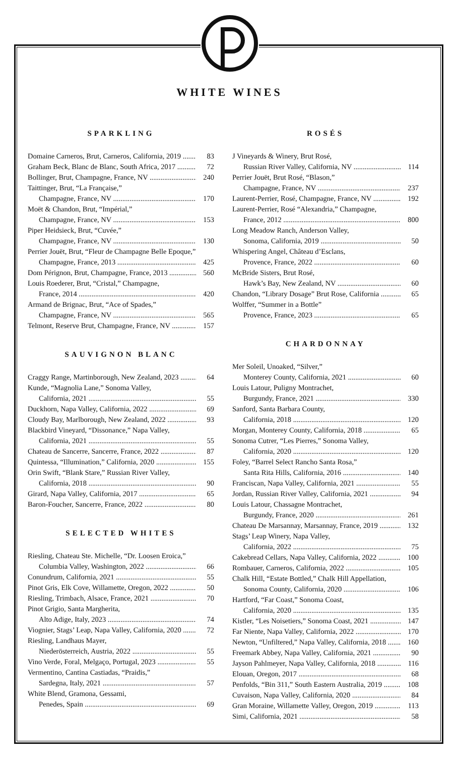WHITE WINES
SPARKLING
Domaine Carneros, Brut, Carneros, California, 2019 83
Graham Beck, Blanc de Blanc, South Africa, 2017 72
Bollinger, Brut, Champagne, France, NV 240
Taittinger, Brut, “La Française,”
Champagne, France, NV 170
Moët & Chandon, Brut, “Impérial,”
Champagne, France, NV 153
Piper Heidsieck, Brut, “Cuvée,”
Champagne, France, NV 130
Perrier Jouët, Brut, “Fleur de Champagne Belle Epoque,”
Champagne, France, 2013 425
Dom Pérignon, Brut, Champagne, France, 2013 560
Louis Roederer, Brut, “Cristal,” Champagne,
France, 2014 420
Armand de Brignac, Brut, “Ace of Spades,”
Champagne, France, NV 565
Telmont, Reserve Brut, Champagne, France, NV 157
SAUVIGNON BLANC
Craggy Range, Martinborough, New Zealand, 2023 64
Kunde, “Magnolia Lane,” Sonoma Valley,
California, 2021 55
Duckhorn, Napa Valley, California, 2022 69
Cloudy Bay, Marlborough, New Zealand, 2022 93
Blackbird Vineyard, “Dissonance,” Napa Valley,
California, 2021 55
Chateau de Sancerre, Sancerre, France, 2022 87
Quintessa, “Illumination,” California, 2020 155
Orin Swift, “Blank Stare,” Russian River Valley,
California, 2018 90
Girard, Napa Valley, California, 2017 65
Baron-Foucher, Sancerre, France, 2022 80
SELECTED WHITES
Riesling, Chateau Ste. Michelle, “Dr. Loosen Eroica,”
Columbia Valley, Washington, 2022 66
Conundrum, California, 2021 55
Pinot Gris, Elk Cove, Willamette, Oregon, 2022 50
Riesling, Trimbach, Alsace, France, 2021 70
Pinot Grigio, Santa Margherita,
Alto Adige, Italy, 2023 74
Viognier, Stags’ Leap, Napa Valley, California, 2020 72
Riesling, Landhaus Mayer,
Niederösterreich, Austria, 2022 55
Vino Verde, Foral, Melgaço, Portugal, 2023 55
Vermentino, Cantina Castiadas, “Praidis,”
Sardegna, Italy, 2021 57
White Blend, Gramona, Gessami,
Penedes, Spain 69
ROSÉS
J Vineyards & Winery, Brut Rosé,
Russian River Valley, California, NV 114
Perrier Jouët, Brut Rosé, “Blason,”
Champagne, France, NV 237
Laurent-Perrier, Rosé, Champagne, France, NV 192
Laurent-Perrier, Rosé “Alexandria,” Champagne,
France, 2012 800
Long Meadow Ranch, Anderson Valley,
Sonoma, California, 2019 50
Whispering Angel, Château d’Esclans,
Provence, France, 2022 60
McBride Sisters, Brut Rosé,
Hawk’s Bay, New Zealand, NV 60
Chandon, “Library Dosage” Brut Rose, California 65
Wolffer, “Summer in a Bottle”
Provence, France, 2023 65
CHARDONNAY
Mer Soleil, Unoaked, “Silver,”
Monterey County, California, 2021 60
Louis Latour, Puligny Montrachet,
Burgundy, France, 2021 330
Sanford, Santa Barbara County,
California, 2018 120
Morgan, Monterey County, California, 2018 65
Sonoma Cutrer, “Les Pierres,” Sonoma Valley,
California, 2020 120
Foley, “Barrel Select Rancho Santa Rosa,”
Santa Rita Hills, California, 2016 140
Franciscan, Napa Valley, California, 2021 55
Jordan, Russian River Valley, California, 2021 94
Louis Latour, Chassagne Montrachet,
Burgundy, France, 2020 261
Chateau De Marsannay, Marsannay, France, 2019 132
Stags’ Leap Winery, Napa Valley,
California, 2022 75
Cakebread Cellars, Napa Valley, California, 2022 100
Rombauer, Carneros, California, 2022 105
Chalk Hill, “Estate Bottled,” Chalk Hill Appellation,
Sonoma County, California, 2020 106
Hartford, “Far Coast,” Sonoma Coast,
California, 2020 135
Kistler, “Les Noisetiers,” Sonoma Coast, 2021 147
Far Niente, Napa Valley, California, 2022 170
Newton, “Unfiltered,” Napa Valley, California, 2018 160
Freemark Abbey, Napa Valley, California, 2021 90
Jayson Pahlmeyer, Napa Valley, California, 2018 116
Elouan, Oregon, 2017 68
Penfolds, “Bin 311,” South Eastern Australia, 2019 108
Cuvaison, Napa Valley, California, 2020 84
Gran Moraine, Willamette Valley, Oregon, 2019 113
Simi, California, 2021 58